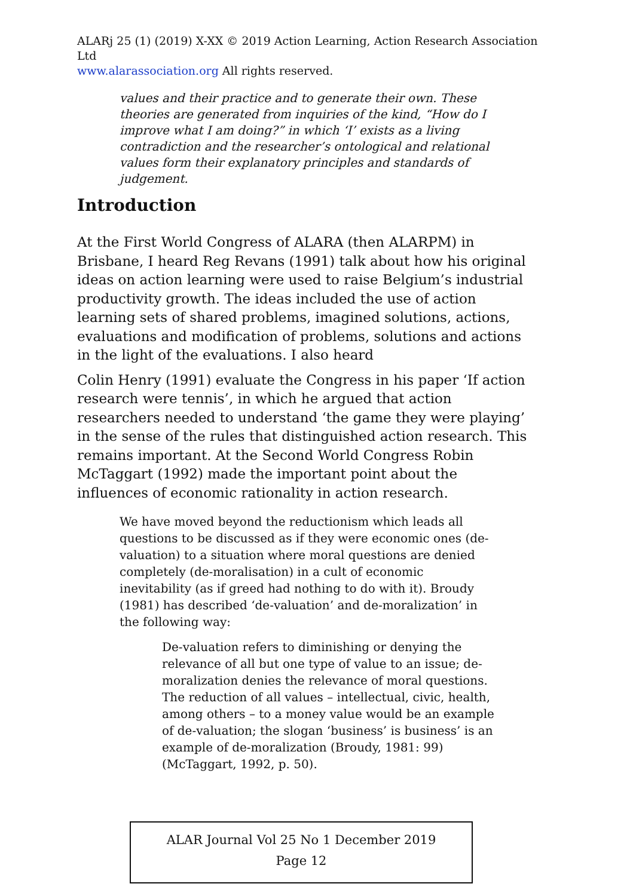ALARj 25 (1) (2019) X-XX © 2019 Action Learning, Action Research Association Ltd
www.alarassociation.org All rights reserved.
values and their practice and to generate their own. These theories are generated from inquiries of the kind, “How do I improve what I am doing?” in which ‘I’ exists as a living contradiction and the researcher’s ontological and relational values form their explanatory principles and standards of judgement.
Introduction
At the First World Congress of ALARA (then ALARPM) in Brisbane, I heard Reg Revans (1991) talk about how his original ideas on action learning were used to raise Belgium’s industrial productivity growth. The ideas included the use of action learning sets of shared problems, imagined solutions, actions, evaluations and modification of problems, solutions and actions in the light of the evaluations. I also heard
Colin Henry (1991) evaluate the Congress in his paper ‘If action research were tennis’, in which he argued that action researchers needed to understand ‘the game they were playing’ in the sense of the rules that distinguished action research. This remains important. At the Second World Congress Robin McTaggart (1992) made the important point about the influences of economic rationality in action research.
We have moved beyond the reductionism which leads all questions to be discussed as if they were economic ones (de-valuation) to a situation where moral questions are denied completely (de-moralisation) in a cult of economic inevitability (as if greed had nothing to do with it). Broudy (1981) has described ‘de-valuation’ and de-moralization’ in the following way:
De-valuation refers to diminishing or denying the relevance of all but one type of value to an issue; de-moralization denies the relevance of moral questions. The reduction of all values – intellectual, civic, health, among others – to a money value would be an example of de-valuation; the slogan ‘business’ is business’ is an example of de-moralization (Broudy, 1981: 99) (McTaggart, 1992, p. 50).
ALAR Journal Vol 25 No 1 December 2019
Page 12